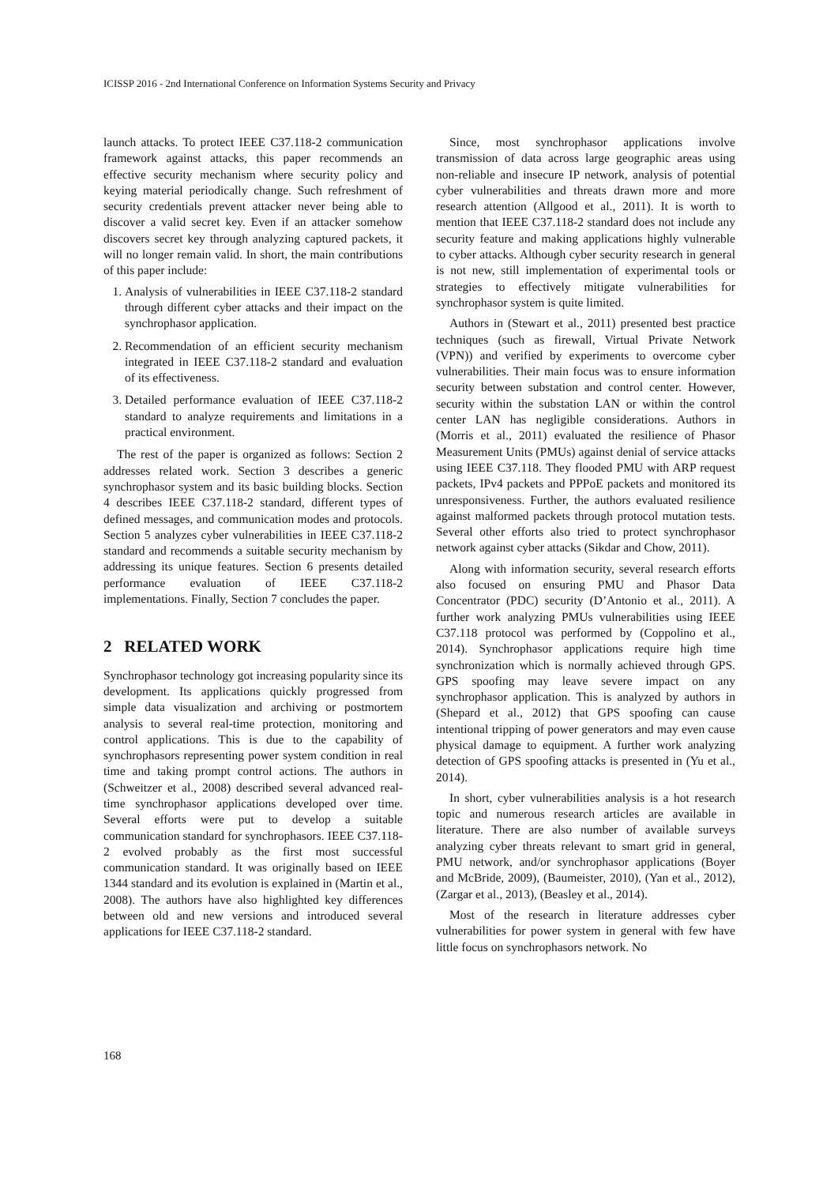ICISSP 2016 - 2nd International Conference on Information Systems Security and Privacy
launch attacks. To protect IEEE C37.118-2 communication framework against attacks, this paper recommends an effective security mechanism where security policy and keying material periodically change. Such refreshment of security credentials prevent attacker never being able to discover a valid secret key. Even if an attacker somehow discovers secret key through analyzing captured packets, it will no longer remain valid. In short, the main contributions of this paper include:
1. Analysis of vulnerabilities in IEEE C37.118-2 standard through different cyber attacks and their impact on the synchrophasor application.
2. Recommendation of an efficient security mechanism integrated in IEEE C37.118-2 standard and evaluation of its effectiveness.
3. Detailed performance evaluation of IEEE C37.118-2 standard to analyze requirements and limitations in a practical environment.
The rest of the paper is organized as follows: Section 2 addresses related work. Section 3 describes a generic synchrophasor system and its basic building blocks. Section 4 describes IEEE C37.118-2 standard, different types of defined messages, and communication modes and protocols. Section 5 analyzes cyber vulnerabilities in IEEE C37.118-2 standard and recommends a suitable security mechanism by addressing its unique features. Section 6 presents detailed performance evaluation of IEEE C37.118-2 implementations. Finally, Section 7 concludes the paper.
2 RELATED WORK
Synchrophasor technology got increasing popularity since its development. Its applications quickly progressed from simple data visualization and archiving or postmortem analysis to several real-time protection, monitoring and control applications. This is due to the capability of synchrophasors representing power system condition in real time and taking prompt control actions. The authors in (Schweitzer et al., 2008) described several advanced real-time synchrophasor applications developed over time. Several efforts were put to develop a suitable communication standard for synchrophasors. IEEE C37.118-2 evolved probably as the first most successful communication standard. It was originally based on IEEE 1344 standard and its evolution is explained in (Martin et al., 2008). The authors have also highlighted key differences between old and new versions and introduced several applications for IEEE C37.118-2 standard.
Since, most synchrophasor applications involve transmission of data across large geographic areas using non-reliable and insecure IP network, analysis of potential cyber vulnerabilities and threats drawn more and more research attention (Allgood et al., 2011). It is worth to mention that IEEE C37.118-2 standard does not include any security feature and making applications highly vulnerable to cyber attacks. Although cyber security research in general is not new, still implementation of experimental tools or strategies to effectively mitigate vulnerabilities for synchrophasor system is quite limited.
Authors in (Stewart et al., 2011) presented best practice techniques (such as firewall, Virtual Private Network (VPN)) and verified by experiments to overcome cyber vulnerabilities. Their main focus was to ensure information security between substation and control center. However, security within the substation LAN or within the control center LAN has negligible considerations. Authors in (Morris et al., 2011) evaluated the resilience of Phasor Measurement Units (PMUs) against denial of service attacks using IEEE C37.118. They flooded PMU with ARP request packets, IPv4 packets and PPPoE packets and monitored its unresponsiveness. Further, the authors evaluated resilience against malformed packets through protocol mutation tests. Several other efforts also tried to protect synchrophasor network against cyber attacks (Sikdar and Chow, 2011).
Along with information security, several research efforts also focused on ensuring PMU and Phasor Data Concentrator (PDC) security (D’Antonio et al., 2011). A further work analyzing PMUs vulnerabilities using IEEE C37.118 protocol was performed by (Coppolino et al., 2014). Synchrophasor applications require high time synchronization which is normally achieved through GPS. GPS spoofing may leave severe impact on any synchrophasor application. This is analyzed by authors in (Shepard et al., 2012) that GPS spoofing can cause intentional tripping of power generators and may even cause physical damage to equipment. A further work analyzing detection of GPS spoofing attacks is presented in (Yu et al., 2014).
In short, cyber vulnerabilities analysis is a hot research topic and numerous research articles are available in literature. There are also number of available surveys analyzing cyber threats relevant to smart grid in general, PMU network, and/or synchrophasor applications (Boyer and McBride, 2009), (Baumeister, 2010), (Yan et al., 2012), (Zargar et al., 2013), (Beasley et al., 2014).
Most of the research in literature addresses cyber vulnerabilities for power system in general with few have little focus on synchrophasors network. No
168